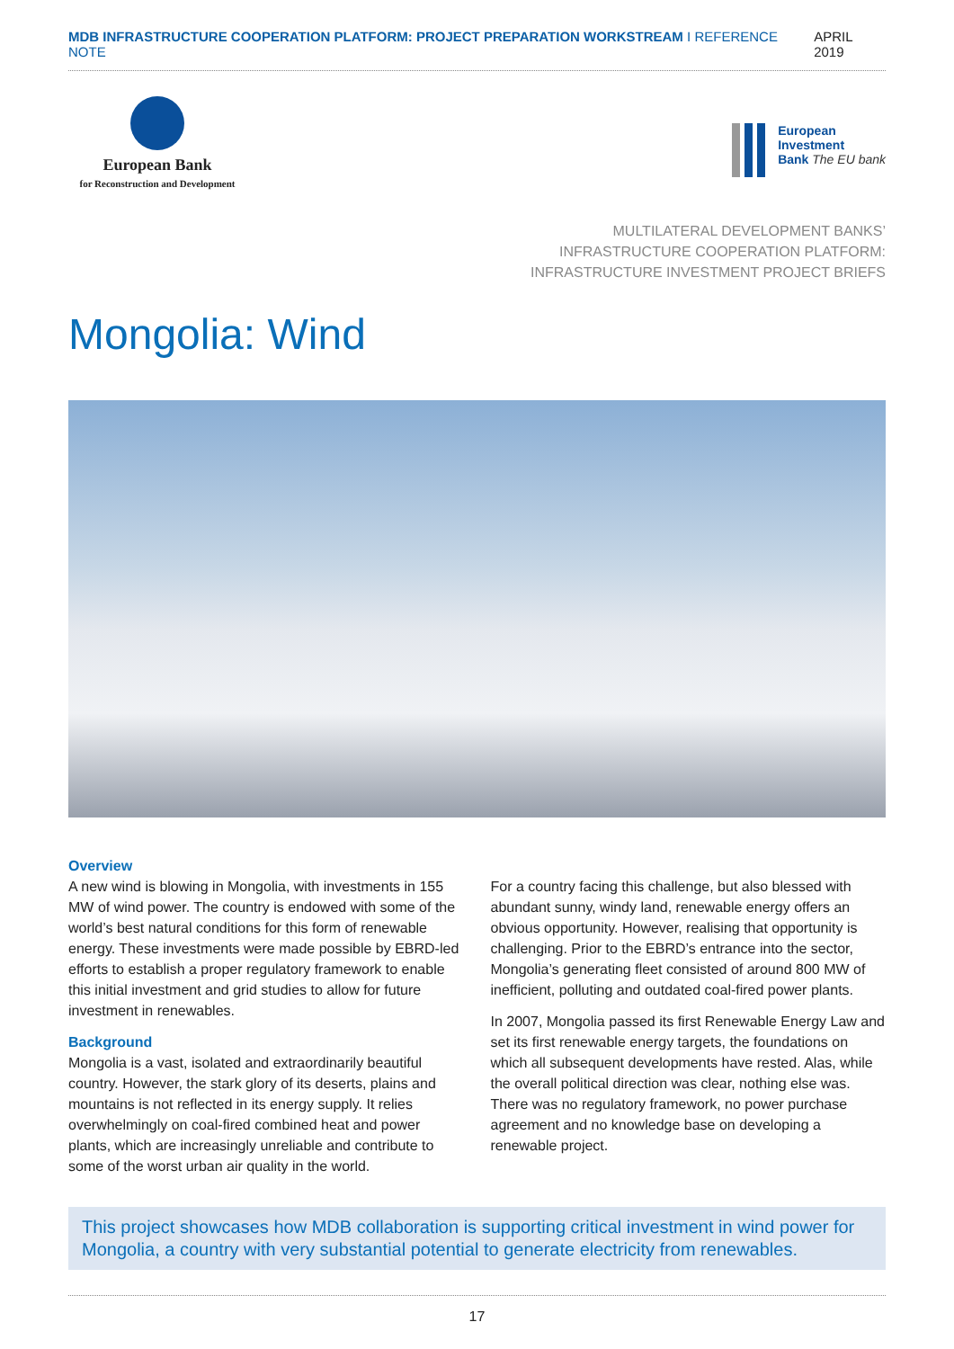MDB INFRASTRUCTURE COOPERATION PLATFORM: PROJECT PREPARATION WORKSTREAM I REFERENCE NOTE APRIL 2019
European Bank
for Reconstruction and Development
European
Investment
Bank The EU bank
MULTILATERAL DEVELOPMENT BANKS’
INFRASTRUCTURE COOPERATION PLATFORM:
INFRASTRUCTURE INVESTMENT PROJECT BRIEFS
Mongolia: Wind
Overview
A new wind is blowing in Mongolia, with investments in 155 MW of wind power. The country is endowed with some of the world’s best natural conditions for this form of renewable energy. These investments were made possible by EBRD-led efforts to establish a proper regulatory framework to enable this initial investment and grid studies to allow for future investment in renewables.
Background
Mongolia is a vast, isolated and extraordinarily beautiful country. However, the stark glory of its deserts, plains and mountains is not reflected in its energy supply. It relies overwhelmingly on coal-fired combined heat and power plants, which are increasingly unreliable and contribute to some of the worst urban air quality in the world.
For a country facing this challenge, but also blessed with abundant sunny, windy land, renewable energy offers an obvious opportunity. However, realising that opportunity is challenging. Prior to the EBRD’s entrance into the sector, Mongolia’s generating fleet consisted of around 800 MW of inefficient, polluting and outdated coal-fired power plants.
In 2007, Mongolia passed its first Renewable Energy Law and set its first renewable energy targets, the foundations on which all subsequent developments have rested. Alas, while the overall political direction was clear, nothing else was. There was no regulatory framework, no power purchase agreement and no knowledge base on developing a renewable project.
This project showcases how MDB collaboration is supporting critical investment in wind power for Mongolia, a country with very substantial potential to generate electricity from renewables.
17